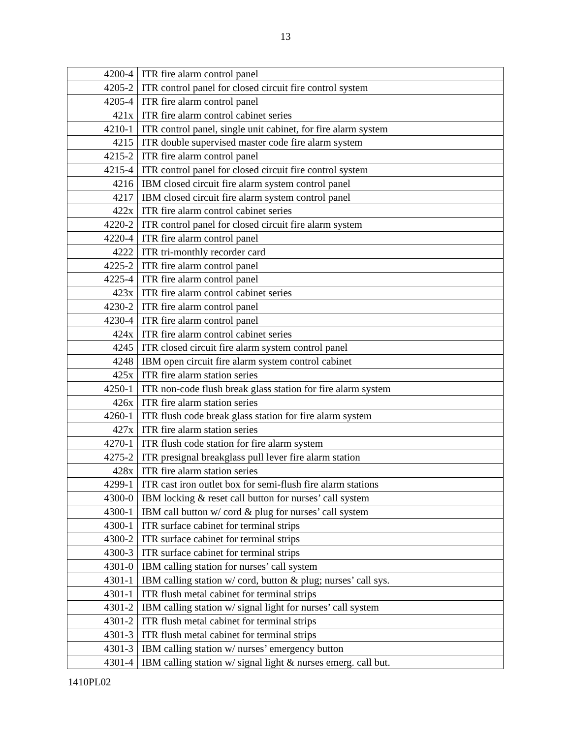13
| 4200-4 | ITR fire alarm control panel |
| 4205-2 | ITR control panel for closed circuit fire control system |
| 4205-4 | ITR fire alarm control panel |
| 421x | ITR fire alarm control cabinet series |
| 4210-1 | ITR control panel, single unit cabinet, for fire alarm system |
| 4215 | ITR double supervised master code fire alarm system |
| 4215-2 | ITR fire alarm control panel |
| 4215-4 | ITR control panel for closed circuit fire control system |
| 4216 | IBM closed circuit fire alarm system control panel |
| 4217 | IBM closed circuit fire alarm system control panel |
| 422x | ITR fire alarm control cabinet series |
| 4220-2 | ITR control panel for closed circuit fire alarm system |
| 4220-4 | ITR fire alarm control panel |
| 4222 | ITR tri-monthly recorder card |
| 4225-2 | ITR fire alarm control panel |
| 4225-4 | ITR fire alarm control panel |
| 423x | ITR fire alarm control cabinet series |
| 4230-2 | ITR fire alarm control panel |
| 4230-4 | ITR fire alarm control panel |
| 424x | ITR fire alarm control cabinet series |
| 4245 | ITR closed circuit fire alarm system control panel |
| 4248 | IBM open circuit fire alarm system control cabinet |
| 425x | ITR fire alarm station series |
| 4250-1 | ITR non-code flush break glass station for fire alarm system |
| 426x | ITR fire alarm station series |
| 4260-1 | ITR flush code break glass station for fire alarm system |
| 427x | ITR fire alarm station series |
| 4270-1 | ITR flush code station for fire alarm system |
| 4275-2 | ITR presignal breakglass pull lever fire alarm station |
| 428x | ITR fire alarm station series |
| 4299-1 | ITR cast iron outlet box for semi-flush fire alarm stations |
| 4300-0 | IBM locking & reset call button for nurses’ call system |
| 4300-1 | IBM call button w/ cord & plug for nurses’ call system |
| 4300-1 | ITR surface cabinet for terminal strips |
| 4300-2 | ITR surface cabinet for terminal strips |
| 4300-3 | ITR surface cabinet for terminal strips |
| 4301-0 | IBM calling station for nurses’ call system |
| 4301-1 | IBM calling station w/ cord, button & plug; nurses’ call sys. |
| 4301-1 | ITR flush metal cabinet for terminal strips |
| 4301-2 | IBM calling station w/ signal light for nurses’ call system |
| 4301-2 | ITR flush metal cabinet for terminal strips |
| 4301-3 | ITR flush metal cabinet for terminal strips |
| 4301-3 | IBM calling station w/ nurses’ emergency button |
| 4301-4 | IBM calling station w/ signal light & nurses emerg. call but. |
1410PL02